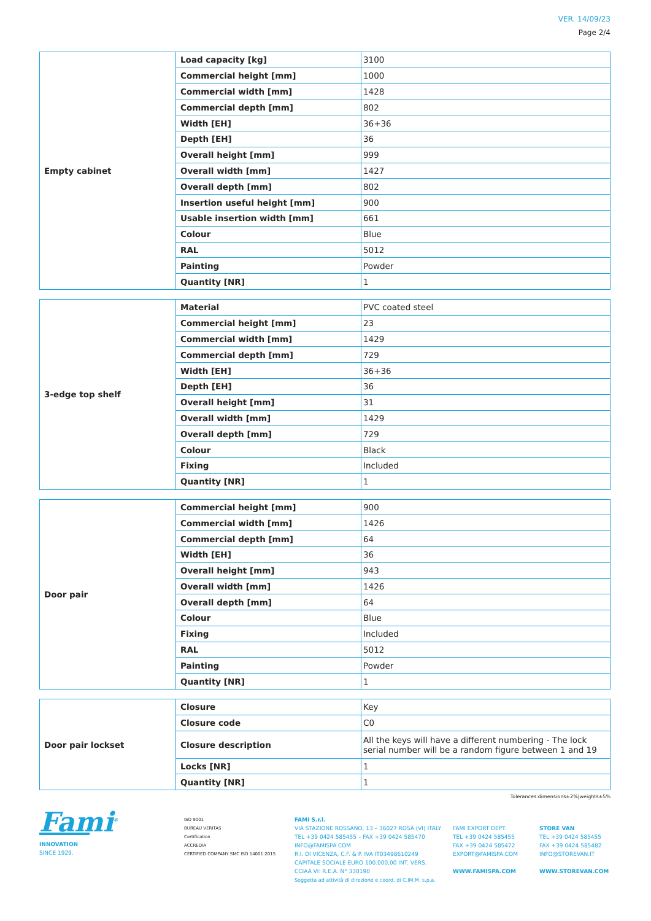VER. 14/09/23
Page 2/4
| Empty cabinet | Load capacity [kg] | 3100 |
| | Commercial height [mm] | 1000 |
| | Commercial width [mm] | 1428 |
| | Commercial depth [mm] | 802 |
| | Width [EH] | 36+36 |
| | Depth [EH] | 36 |
| | Overall height [mm] | 999 |
| | Overall width [mm] | 1427 |
| | Overall depth [mm] | 802 |
| | Insertion useful height [mm] | 900 |
| | Usable insertion width [mm] | 661 |
| | Colour | Blue |
| | RAL | 5012 |
| | Painting | Powder |
| | Quantity [NR] | 1 |
| 3-edge top shelf | Material | PVC coated steel |
| | Commercial height [mm] | 23 |
| | Commercial width [mm] | 1429 |
| | Commercial depth [mm] | 729 |
| | Width [EH] | 36+36 |
| | Depth [EH] | 36 |
| | Overall height [mm] | 31 |
| | Overall width [mm] | 1429 |
| | Overall depth [mm] | 729 |
| | Colour | Black |
| | Fixing | Included |
| | Quantity [NR] | 1 |
| Door pair | Commercial height [mm] | 900 |
| | Commercial width [mm] | 1426 |
| | Commercial depth [mm] | 64 |
| | Width [EH] | 36 |
| | Overall height [mm] | 943 |
| | Overall width [mm] | 1426 |
| | Overall depth [mm] | 64 |
| | Colour | Blue |
| | Fixing | Included |
| | RAL | 5012 |
| | Painting | Powder |
| | Quantity [NR] | 1 |
| Door pair lockset | Closure | Key |
| | Closure code | C0 |
| | Closure description | All the keys will have a different numbering - The lock serial number will be a random figure between 1 and 19 |
| | Locks [NR] | 1 |
| | Quantity [NR] | 1 |
Tolerances:dimensions±2%|weights±5%
Fami<sup>®</sup>
INNOVATION
SINCE 1929.
ISO 9001
BUREAU VERITAS
Certification
ACCREDIA
CERTIFIED COMPANY SMC ISO 14001:2015
FAMI S.r.l.
VIA STAZIONE ROSSANO, 13 – 36027 ROSÀ (VI) ITALY
TEL +39 0424 585455 – FAX +39 0424 585470
INFO@FAMISPA.COM
R.I. DI VICENZA, C.F. & P. IVA IT03498610249
CAPITALE SOCIALE EURO 100.000,00 INT. VERS.
CCIAA VI: R.E.A. N° 330190
Soggetta ad attività di direzione e coord. di C.IM.M. s.p.a.
FAMI EXPORT DEPT.
TEL +39 0424 585455
FAX +39 0424 585472
EXPORT@FAMISPA.COM
WWW.FAMISPA.COM
STORE VAN
TEL +39 0424 585455
FAX +39 0424 585482
INFO@STOREVAN.IT
WWW.STOREVAN.COM